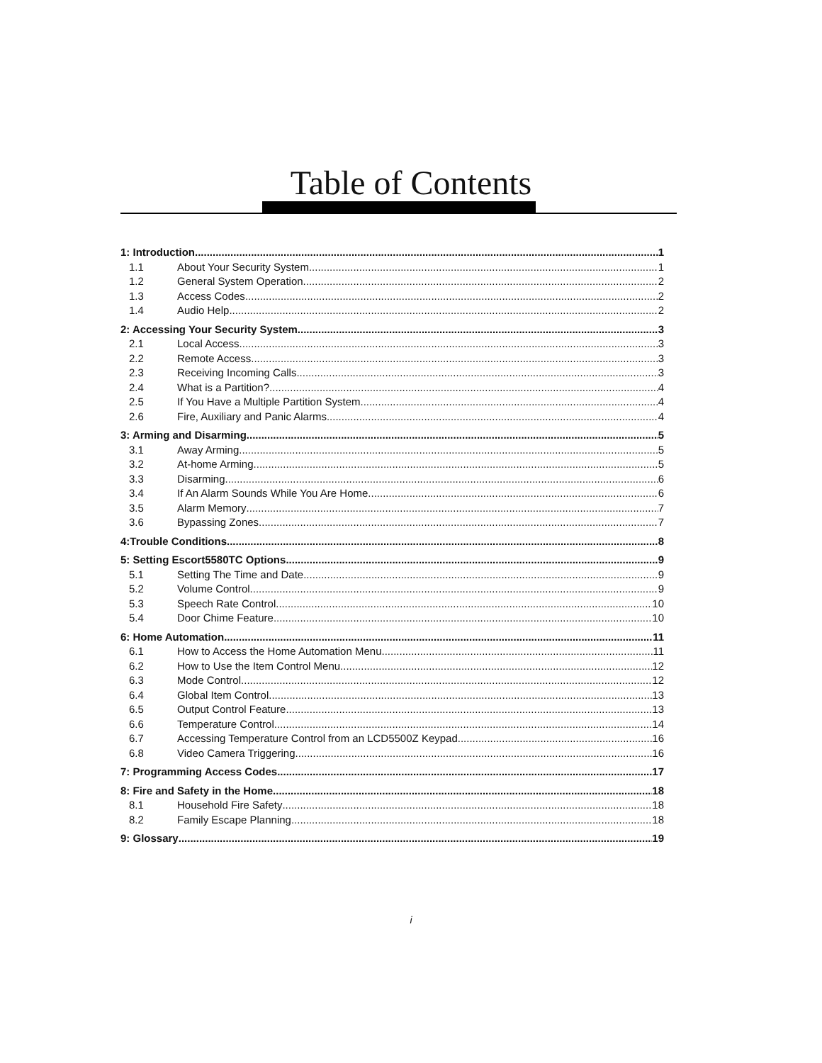Table of Contents
1: Introduction 1
1.1 About Your Security System 1
1.2 General System Operation 2
1.3 Access Codes 2
1.4 Audio Help 2
2: Accessing Your Security System 3
2.1 Local Access 3
2.2 Remote Access 3
2.3 Receiving Incoming Calls 3
2.4 What is a Partition? 4
2.5 If You Have a Multiple Partition System 4
2.6 Fire, Auxiliary and Panic Alarms 4
3: Arming and Disarming 5
3.1 Away Arming 5
3.2 At-home Arming 5
3.3 Disarming 6
3.4 If An Alarm Sounds While You Are Home 6
3.5 Alarm Memory 7
3.6 Bypassing Zones 7
4:Trouble Conditions 8
5: Setting Escort5580TC Options 9
5.1 Setting The Time and Date 9
5.2 Volume Control 9
5.3 Speech Rate Control 10
5.4 Door Chime Feature 10
6: Home Automation 11
6.1 How to Access the Home Automation Menu 11
6.2 How to Use the Item Control Menu 12
6.3 Mode Control 12
6.4 Global Item Control 13
6.5 Output Control Feature 13
6.6 Temperature Control 14
6.7 Accessing Temperature Control from an LCD5500Z Keypad 16
6.8 Video Camera Triggering 16
7: Programming Access Codes 17
8: Fire and Safety in the Home 18
8.1 Household Fire Safety 18
8.2 Family Escape Planning 18
9: Glossary 19
i